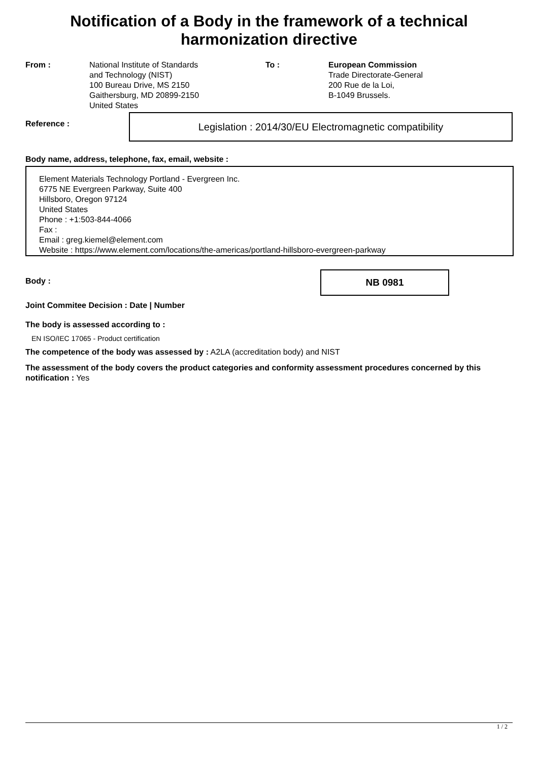Notification of a Body in the framework of a technical
harmonization directive
From : National Institute of Standards
and Technology (NIST)
100 Bureau Drive, MS 2150
Gaithersburg, MD 20899-2150
United States
To : European Commission
Trade Directorate-General
200 Rue de la Loi,
B-1049 Brussels.
Reference :
Legislation : 2014/30/EU Electromagnetic compatibility
Body name, address, telephone, fax, email, website :
Element Materials Technology Portland - Evergreen Inc.
6775 NE Evergreen Parkway, Suite 400
Hillsboro, Oregon 97124
United States
Phone : +1:503-844-4066
Fax :
Email : greg.kiemel@element.com
Website : https://www.element.com/locations/the-americas/portland-hillsboro-evergreen-parkway
Body :
NB 0981
Joint Commitee Decision : Date | Number
The body is assessed according to :
EN ISO/IEC 17065 - Product certification
The competence of the body was assessed by : A2LA (accreditation body) and NIST
The assessment of the body covers the product categories and conformity assessment procedures concerned by this notification : Yes
1 / 2